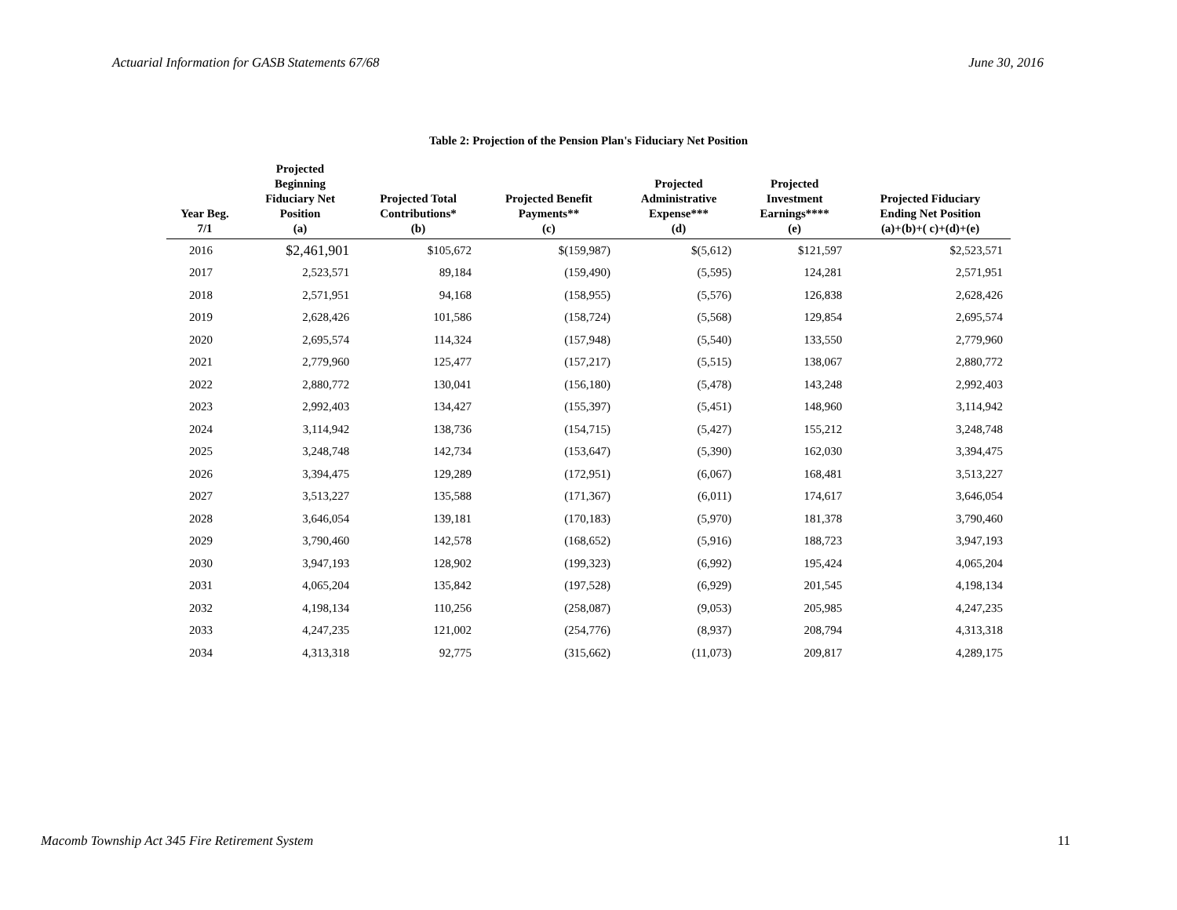Actuarial Information for GASB Statements 67/68 June 30, 2016
Table 2: Projection of the Pension Plan's Fiduciary Net Position
| Year Beg. 7/1 | Projected Beginning Fiduciary Net Position (a) | Projected Total Contributions* (b) | Projected Benefit Payments** (c) | Projected Administrative Expense*** (d) | Projected Investment Earnings**** (e) | Projected Fiduciary Ending Net Position (a)+(b)+( c)+(d)+(e) |
| --- | --- | --- | --- | --- | --- | --- |
| 2016 | $2,461,901 | $105,672 | $(159,987) | $(5,612) | $121,597 | $2,523,571 |
| 2017 | 2,523,571 | 89,184 | (159,490) | (5,595) | 124,281 | 2,571,951 |
| 2018 | 2,571,951 | 94,168 | (158,955) | (5,576) | 126,838 | 2,628,426 |
| 2019 | 2,628,426 | 101,586 | (158,724) | (5,568) | 129,854 | 2,695,574 |
| 2020 | 2,695,574 | 114,324 | (157,948) | (5,540) | 133,550 | 2,779,960 |
| 2021 | 2,779,960 | 125,477 | (157,217) | (5,515) | 138,067 | 2,880,772 |
| 2022 | 2,880,772 | 130,041 | (156,180) | (5,478) | 143,248 | 2,992,403 |
| 2023 | 2,992,403 | 134,427 | (155,397) | (5,451) | 148,960 | 3,114,942 |
| 2024 | 3,114,942 | 138,736 | (154,715) | (5,427) | 155,212 | 3,248,748 |
| 2025 | 3,248,748 | 142,734 | (153,647) | (5,390) | 162,030 | 3,394,475 |
| 2026 | 3,394,475 | 129,289 | (172,951) | (6,067) | 168,481 | 3,513,227 |
| 2027 | 3,513,227 | 135,588 | (171,367) | (6,011) | 174,617 | 3,646,054 |
| 2028 | 3,646,054 | 139,181 | (170,183) | (5,970) | 181,378 | 3,790,460 |
| 2029 | 3,790,460 | 142,578 | (168,652) | (5,916) | 188,723 | 3,947,193 |
| 2030 | 3,947,193 | 128,902 | (199,323) | (6,992) | 195,424 | 4,065,204 |
| 2031 | 4,065,204 | 135,842 | (197,528) | (6,929) | 201,545 | 4,198,134 |
| 2032 | 4,198,134 | 110,256 | (258,087) | (9,053) | 205,985 | 4,247,235 |
| 2033 | 4,247,235 | 121,002 | (254,776) | (8,937) | 208,794 | 4,313,318 |
| 2034 | 4,313,318 | 92,775 | (315,662) | (11,073) | 209,817 | 4,289,175 |
Macomb Township Act 345 Fire Retirement System 11